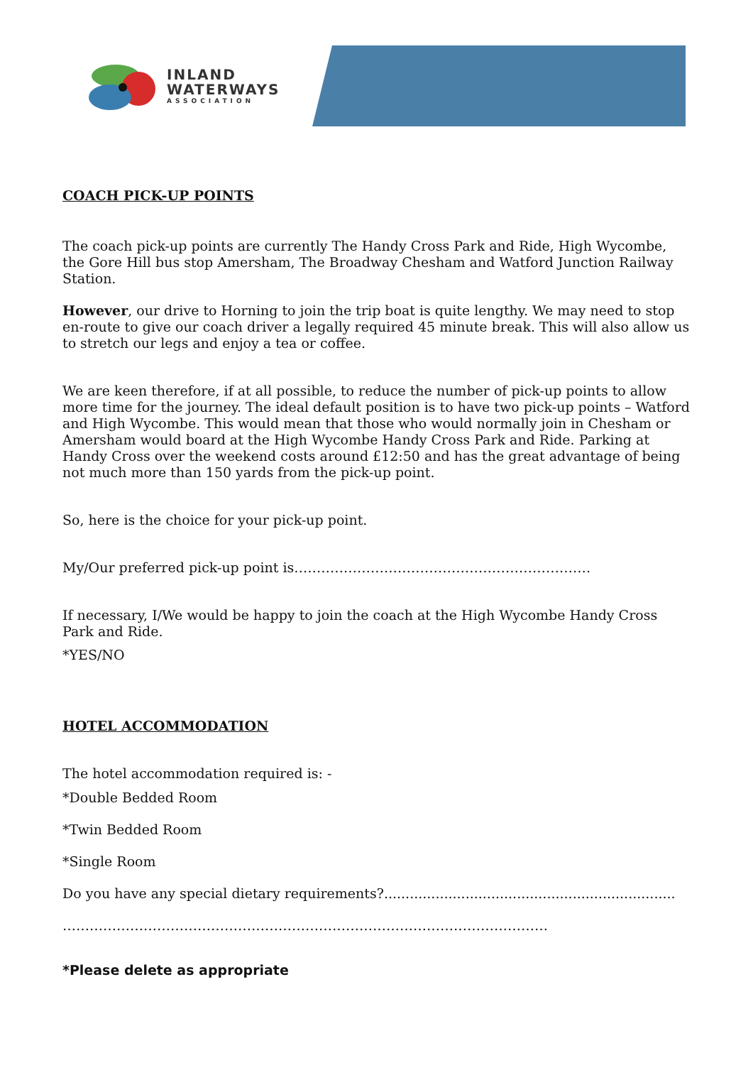INLAND
WATERWAYS
ASSOCIATION
COACH PICK-UP POINTS
The coach pick-up points are currently The Handy Cross Park and Ride, High Wycombe, the Gore Hill bus stop Amersham, The Broadway Chesham and Watford Junction Railway Station.
However, our drive to Horning to join the trip boat is quite lengthy. We may need to stop en-route to give our coach driver a legally required 45 minute break. This will also allow us to stretch our legs and enjoy a tea or coffee.
We are keen therefore, if at all possible, to reduce the number of pick-up points to allow more time for the journey. The ideal default position is to have two pick-up points – Watford and High Wycombe. This would mean that those who would normally join in Chesham or Amersham would board at the High Wycombe Handy Cross Park and Ride. Parking at Handy Cross over the weekend costs around £12:50 and has the great advantage of being not much more than 150 yards from the pick-up point.
So, here is the choice for your pick-up point.
My/Our preferred pick-up point is…………………………………………………………
If necessary, I/We would be happy to join the coach at the High Wycombe Handy Cross Park and Ride.
*YES/NO
HOTEL ACCOMMODATION
The hotel accommodation required is: -
*Double Bedded Room
*Twin Bedded Room
*Single Room
Do you have any special dietary requirements?....................................................................
………………………………………………………………………………………………
*Please delete as appropriate